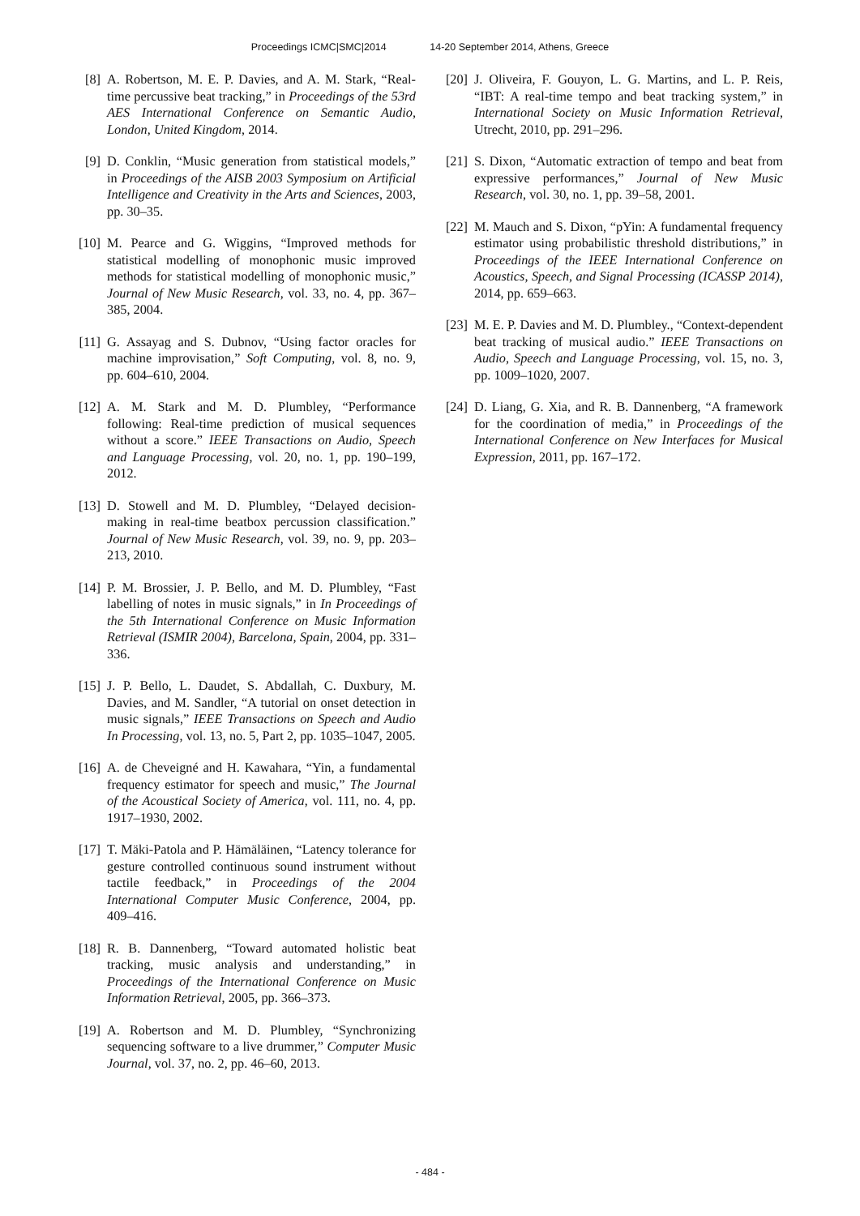Proceedings ICMC|SMC|2014 14-20 September 2014, Athens, Greece
[8] A. Robertson, M. E. P. Davies, and A. M. Stark, “Real-time percussive beat tracking,” in Proceedings of the 53rd AES International Conference on Semantic Audio, London, United Kingdom, 2014.
[9] D. Conklin, “Music generation from statistical models,” in Proceedings of the AISB 2003 Symposium on Artificial Intelligence and Creativity in the Arts and Sciences, 2003, pp. 30–35.
[10]
M. Pearce and G. Wiggins, “Improved methods for statistical modelling of monophonic music improved methods for statistical modelling of monophonic music,” Journal of New Music Research, vol. 33, no. 4, pp. 367–385, 2004.
[11]
G. Assayag and S. Dubnov, “Using factor oracles for machine improvisation,” Soft Computing, vol. 8, no. 9, pp. 604–610, 2004.
[12]
A. M. Stark and M. D. Plumbley, “Performance following: Real-time prediction of musical sequences without a score.” IEEE Transactions on Audio, Speech and Language Processing, vol. 20, no. 1, pp. 190–199, 2012.
[13]
D. Stowell and M. D. Plumbley, “Delayed decision-making in real-time beatbox percussion classification.” Journal of New Music Research, vol. 39, no. 9, pp. 203–213, 2010.
[14]
P. M. Brossier, J. P. Bello, and M. D. Plumbley, “Fast labelling of notes in music signals,” in In Proceedings of the 5th International Conference on Music Information Retrieval (ISMIR 2004), Barcelona, Spain, 2004, pp. 331–336.
[15]
J. P. Bello, L. Daudet, S. Abdallah, C. Duxbury, M. Davies, and M. Sandler, “A tutorial on onset detection in music signals,” IEEE Transactions on Speech and Audio In Processing, vol. 13, no. 5, Part 2, pp. 1035–1047, 2005.
[16]
A. de Cheveigné and H. Kawahara, “Yin, a fundamental frequency estimator for speech and music,” The Journal of the Acoustical Society of America, vol. 111, no. 4, pp. 1917–1930, 2002.
[17]
T. Mäki-Patola and P. Hämäläinen, “Latency tolerance for gesture controlled continuous sound instrument without tactile feedback,” in Proceedings of the 2004 International Computer Music Conference, 2004, pp. 409–416.
[18]
R. B. Dannenberg, “Toward automated holistic beat tracking, music analysis and understanding,” in Proceedings of the International Conference on Music Information Retrieval, 2005, pp. 366–373.
[19]
A. Robertson and M. D. Plumbley, “Synchronizing sequencing software to a live drummer,” Computer Music Journal, vol. 37, no. 2, pp. 46–60, 2013.
[20]
J. Oliveira, F. Gouyon, L. G. Martins, and L. P. Reis, “IBT: A real-time tempo and beat tracking system,” in International Society on Music Information Retrieval, Utrecht, 2010, pp. 291–296.
[21]
S. Dixon, “Automatic extraction of tempo and beat from expressive performances,” Journal of New Music Research, vol. 30, no. 1, pp. 39–58, 2001.
[22]
M. Mauch and S. Dixon, “pYin: A fundamental frequency estimator using probabilistic threshold distributions,” in Proceedings of the IEEE International Conference on Acoustics, Speech, and Signal Processing (ICASSP 2014), 2014, pp. 659–663.
[23]
M. E. P. Davies and M. D. Plumbley., “Context-dependent beat tracking of musical audio.” IEEE Transactions on Audio, Speech and Language Processing, vol. 15, no. 3, pp. 1009–1020, 2007.
[24]
D. Liang, G. Xia, and R. B. Dannenberg, “A framework for the coordination of media,” in Proceedings of the International Conference on New Interfaces for Musical Expression, 2011, pp. 167–172.
- 484 -